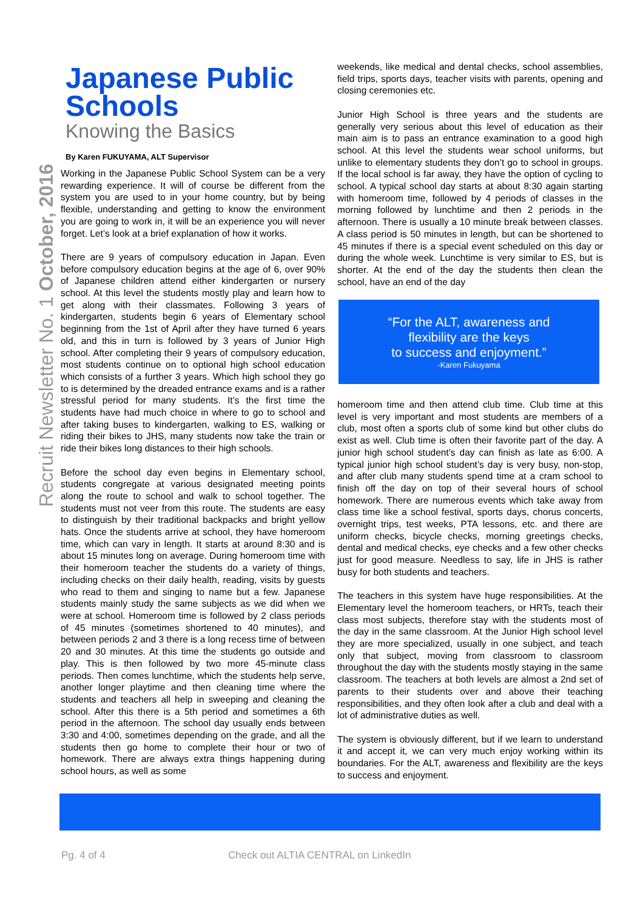Recruit Newsletter No. 1 October, 2016
Japanese Public Schools
Knowing the Basics
By Karen FUKUYAMA, ALT Supervisor
Working in the Japanese Public School System can be a very rewarding experience. It will of course be different from the system you are used to in your home country, but by being flexible, understanding and getting to know the environment you are going to work in, it will be an experience you will never forget. Let’s look at a brief explanation of how it works.
There are 9 years of compulsory education in Japan. Even before compulsory education begins at the age of 6, over 90% of Japanese children attend either kindergarten or nursery school. At this level the students mostly play and learn how to get along with their classmates. Following 3 years of kindergarten, students begin 6 years of Elementary school beginning from the 1st of April after they have turned 6 years old, and this in turn is followed by 3 years of Junior High school. After completing their 9 years of compulsory education, most students continue on to optional high school education which consists of a further 3 years. Which high school they go to is determined by the dreaded entrance exams and is a rather stressful period for many students. It’s the first time the students have had much choice in where to go to school and after taking buses to kindergarten, walking to ES, walking or riding their bikes to JHS, many students now take the train or ride their bikes long distances to their high schools.
Before the school day even begins in Elementary school, students congregate at various designated meeting points along the route to school and walk to school together. The students must not veer from this route. The students are easy to distinguish by their traditional backpacks and bright yellow hats. Once the students arrive at school, they have homeroom time, which can vary in length. It starts at around 8:30 and is about 15 minutes long on average. During homeroom time with their homeroom teacher the students do a variety of things, including checks on their daily health, reading, visits by guests who read to them and singing to name but a few. Japanese students mainly study the same subjects as we did when we were at school. Homeroom time is followed by 2 class periods of 45 minutes (sometimes shortened to 40 minutes), and between periods 2 and 3 there is a long recess time of between 20 and 30 minutes. At this time the students go outside and play. This is then followed by two more 45-minute class periods. Then comes lunchtime, which the students help serve, another longer playtime and then cleaning time where the students and teachers all help in sweeping and cleaning the school. After this there is a 5th period and sometimes a 6th period in the afternoon. The school day usually ends between 3:30 and 4:00, sometimes depending on the grade, and all the students then go home to complete their hour or two of homework. There are always extra things happening during school hours, as well as some
weekends, like medical and dental checks, school assemblies, field trips, sports days, teacher visits with parents, opening and closing ceremonies etc.
Junior High School is three years and the students are generally very serious about this level of education as their main aim is to pass an entrance examination to a good high school. At this level the students wear school uniforms, but unlike to elementary students they don’t go to school in groups. If the local school is far away, they have the option of cycling to school. A typical school day starts at about 8:30 again starting with homeroom time, followed by 4 periods of classes in the morning followed by lunchtime and then 2 periods in the afternoon. There is usually a 10 minute break between classes. A class period is 50 minutes in length, but can be shortened to 45 minutes if there is a special event scheduled on this day or during the whole week. Lunchtime is very similar to ES, but is shorter. At the end of the day the students then clean the school, have an end of the day
“For the ALT, awareness and
flexibility are the keys
to success and enjoyment.”
-Karen Fukuyama
homeroom time and then attend club time. Club time at this level is very important and most students are members of a club, most often a sports club of some kind but other clubs do exist as well. Club time is often their favorite part of the day. A junior high school student’s day can finish as late as 6:00. A typical junior high school student’s day is very busy, non-stop, and after club many students spend time at a cram school to finish off the day on top of their several hours of school homework. There are numerous events which take away from class time like a school festival, sports days, chorus concerts, overnight trips, test weeks, PTA lessons, etc. and there are uniform checks, bicycle checks, morning greetings checks, dental and medical checks, eye checks and a few other checks just for good measure. Needless to say, life in JHS is rather busy for both students and teachers.
The teachers in this system have huge responsibilities. At the Elementary level the homeroom teachers, or HRTs, teach their class most subjects, therefore stay with the students most of the day in the same classroom. At the Junior High school level they are more specialized, usually in one subject, and teach only that subject, moving from classroom to classroom throughout the day with the students mostly staying in the same classroom. The teachers at both levels are almost a 2nd set of parents to their students over and above their teaching responsibilities, and they often look after a club and deal with a lot of administrative duties as well.
The system is obviously different, but if we learn to understand it and accept it, we can very much enjoy working within its boundaries. For the ALT, awareness and flexibility are the keys to success and enjoyment.
Pg. 4 of 4 Check out ALTIA CENTRAL on LinkedIn